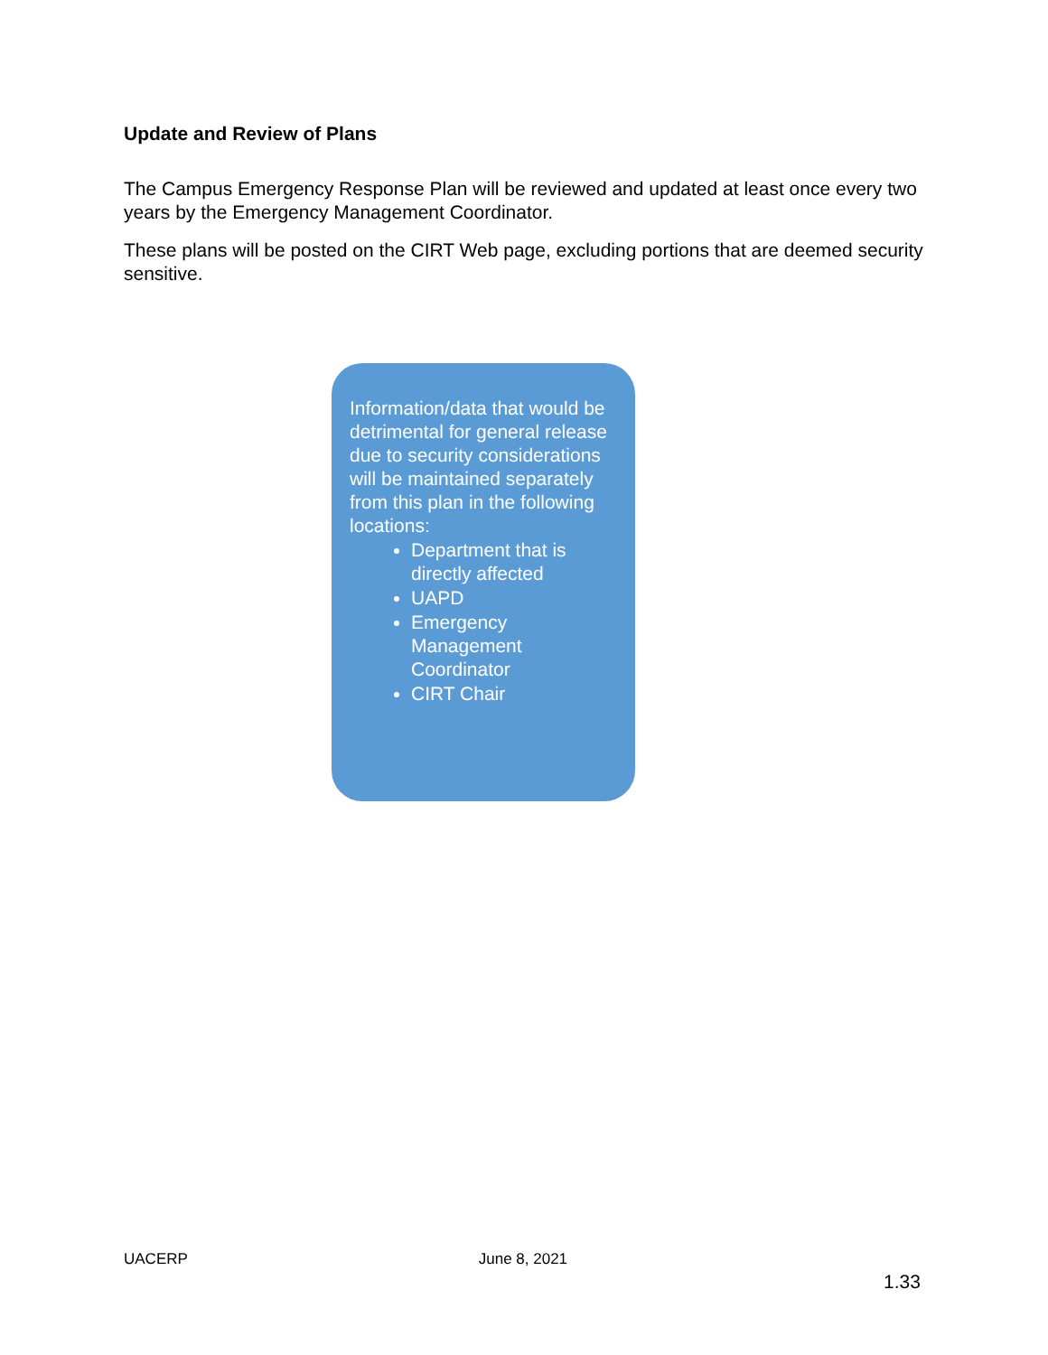Update and Review of Plans
The Campus Emergency Response Plan will be reviewed and updated at least once every two years by the Emergency Management Coordinator.
These plans will be posted on the CIRT Web page, excluding portions that are deemed security sensitive.
Information/data that would be detrimental for general release due to security considerations will be maintained separately from this plan in the following locations:
Department that is directly affected
UAPD
Emergency Management Coordinator
CIRT Chair
UACERP June 8, 2021
1.33